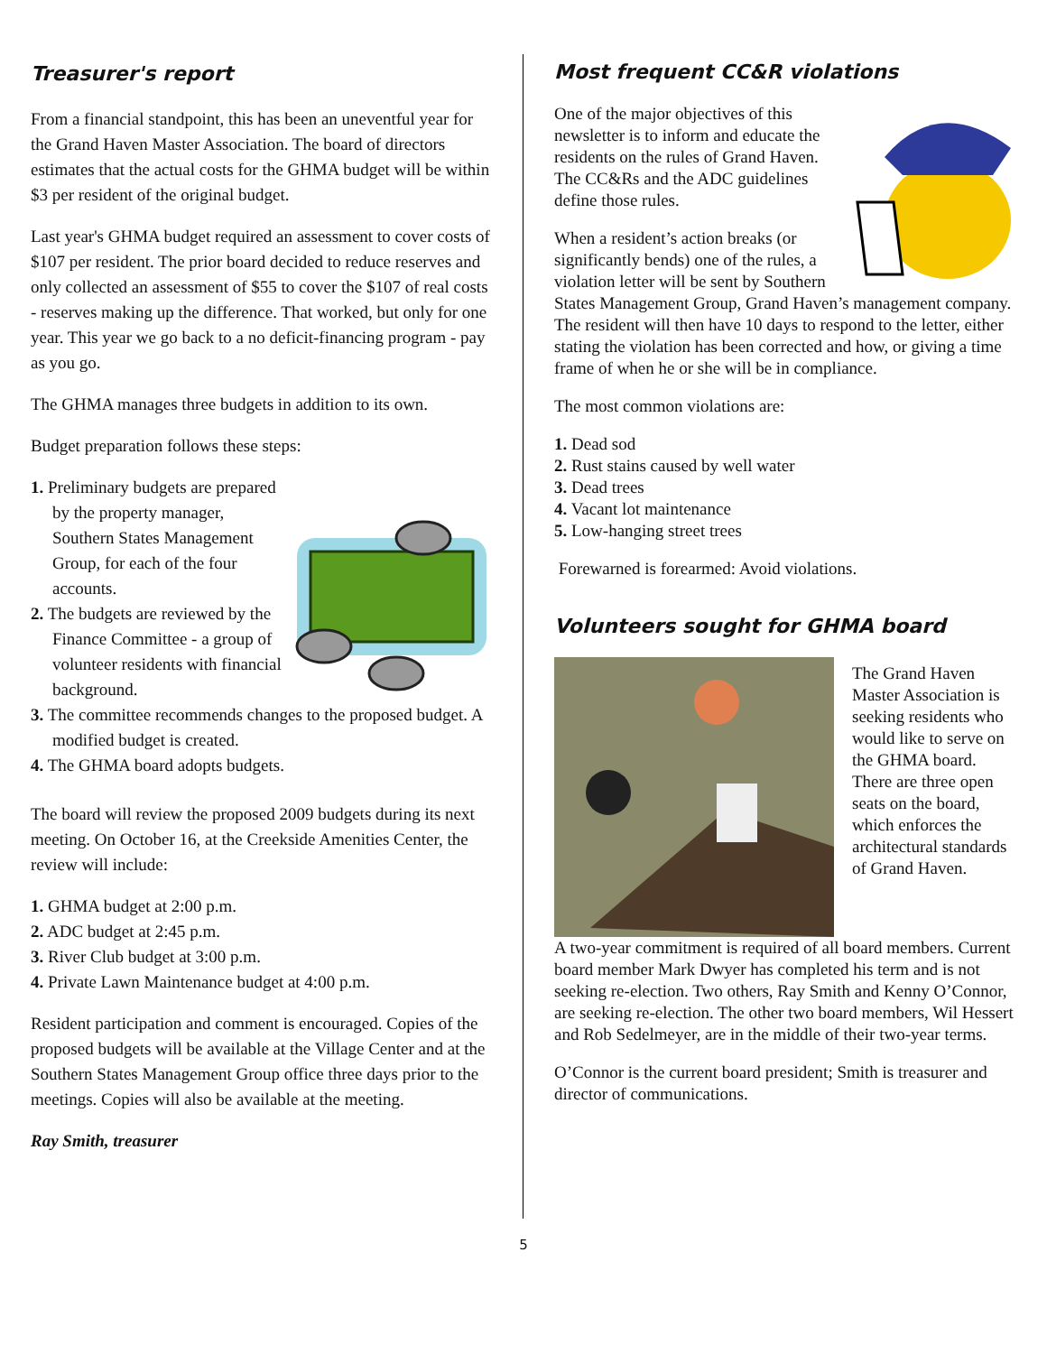Treasurer's report
From a financial standpoint, this has been an uneventful year for the Grand Haven Master Association. The board of directors estimates that the actual costs for the GHMA budget will be within $3 per resident of the original budget.
Last year's GHMA budget required an assessment to cover costs of $107 per resident. The prior board decided to reduce reserves and only collected an assessment of $55 to cover the $107 of real costs - reserves making up the difference. That worked, but only for one year. This year we go back to a no deficit-financing program - pay as you go.
The GHMA manages three budgets in addition to its own.
Budget preparation follows these steps:
1. Preliminary budgets are prepared by the property manager, Southern States Management Group, for each of the four accounts.
2. The budgets are reviewed by the Finance Committee - a group of volunteer residents with financial background.
3. The committee recommends changes to the proposed budget. A modified budget is created.
4. The GHMA board adopts budgets.
The board will review the proposed 2009 budgets during its next meeting. On October 16, at the Creekside Amenities Center, the review will include:
1. GHMA budget at 2:00 p.m.
2. ADC budget at 2:45 p.m.
3. River Club budget at 3:00 p.m.
4. Private Lawn Maintenance budget at 4:00 p.m.
Resident participation and comment is encouraged. Copies of the proposed budgets will be available at the Village Center and at the Southern States Management Group office three days prior to the meetings. Copies will also be available at the meeting.
Ray Smith, treasurer
Most frequent CC&R violations
One of the major objectives of this newsletter is to inform and educate the residents on the rules of Grand Haven. The CC&Rs and the ADC guidelines define those rules.
When a resident’s action breaks (or significantly bends) one of the rules, a violation letter will be sent by Southern States Management Group, Grand Haven’s management company. The resident will then have 10 days to respond to the letter, either stating the violation has been corrected and how, or giving a time frame of when he or she will be in compliance.
The most common violations are:
1. Dead sod
2. Rust stains caused by well water
3. Dead trees
4. Vacant lot maintenance
5. Low-hanging street trees
Forewarned is forearmed: Avoid violations.
Volunteers sought for GHMA board
The Grand Haven Master Association is seeking residents who would like to serve on the GHMA board. There are three open seats on the board, which enforces the architectural standards of Grand Haven.
A two-year commitment is required of all board members. Current board member Mark Dwyer has completed his term and is not seeking re-election. Two others, Ray Smith and Kenny O’Connor, are seeking re-election. The other two board members, Wil Hessert and Rob Sedelmeyer, are in the middle of their two-year terms.
O’Connor is the current board president; Smith is treasurer and director of communications.
5